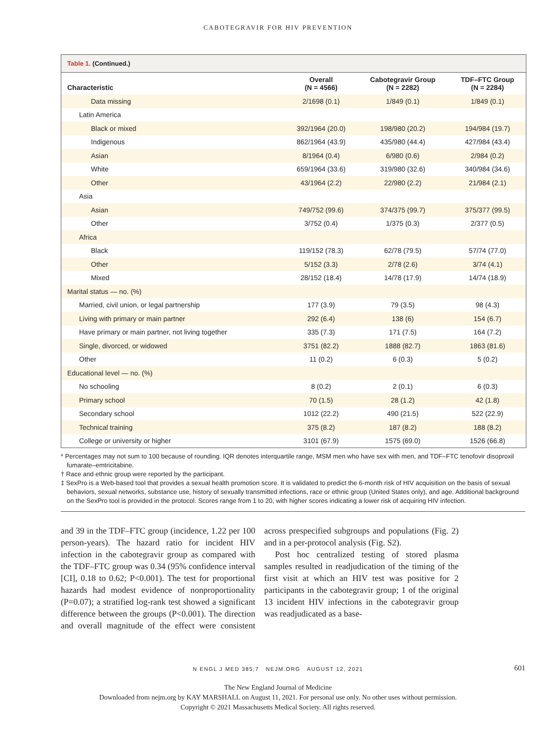CABOTEGRAVIR FOR HIV PREVENTION
Table 1. (Continued.)
| Characteristic | Overall (N = 4566) | Cabotegravir Group (N = 2282) | TDF–FTC Group (N = 2284) |
| --- | --- | --- | --- |
| Data missing | 2/1698 (0.1) | 1/849 (0.1) | 1/849 (0.1) |
| Latin America | | | |
| Black or mixed | 392/1964 (20.0) | 198/980 (20.2) | 194/984 (19.7) |
| Indigenous | 862/1964 (43.9) | 435/980 (44.4) | 427/984 (43.4) |
| Asian | 8/1964 (0.4) | 6/980 (0.6) | 2/984 (0.2) |
| White | 659/1964 (33.6) | 319/980 (32.6) | 340/984 (34.6) |
| Other | 43/1964 (2.2) | 22/980 (2.2) | 21/984 (2.1) |
| Asia | | | |
| Asian | 749/752 (99.6) | 374/375 (99.7) | 375/377 (99.5) |
| Other | 3/752 (0.4) | 1/375 (0.3) | 2/377 (0.5) |
| Africa | | | |
| Black | 119/152 (78.3) | 62/78 (79.5) | 57/74 (77.0) |
| Other | 5/152 (3.3) | 2/78 (2.6) | 3/74 (4.1) |
| Mixed | 28/152 (18.4) | 14/78 (17.9) | 14/74 (18.9) |
| Marital status — no. (%) | | | |
| Married, civil union, or legal partnership | 177 (3.9) | 79 (3.5) | 98 (4.3) |
| Living with primary or main partner | 292 (6.4) | 138 (6) | 154 (6.7) |
| Have primary or main partner, not living together | 335 (7.3) | 171 (7.5) | 164 (7.2) |
| Single, divorced, or widowed | 3751 (82.2) | 1888 (82.7) | 1863 (81.6) |
| Other | 11 (0.2) | 6 (0.3) | 5 (0.2) |
| Educational level — no. (%) | | | |
| No schooling | 8 (0.2) | 2 (0.1) | 6 (0.3) |
| Primary school | 70 (1.5) | 28 (1.2) | 42 (1.8) |
| Secondary school | 1012 (22.2) | 490 (21.5) | 522 (22.9) |
| Technical training | 375 (8.2) | 187 (8.2) | 188 (8.2) |
| College or university or higher | 3101 (67.9) | 1575 (69.0) | 1526 (66.8) |
* Percentages may not sum to 100 because of rounding. IQR denotes interquartile range, MSM men who have sex with men, and TDF–FTC tenofovir disoproxil fumarate–emtricitabine.
† Race and ethnic group were reported by the participant.
‡ SexPro is a Web-based tool that provides a sexual health promotion score. It is validated to predict the 6-month risk of HIV acquisition on the basis of sexual behaviors, sexual networks, substance use, history of sexually transmitted infections, race or ethnic group (United States only), and age. Additional background on the SexPro tool is provided in the protocol. Scores range from 1 to 20, with higher scores indicating a lower risk of acquiring HIV infection.
and 39 in the TDF–FTC group (incidence, 1.22 per 100 person-years). The hazard ratio for incident HIV infection in the cabotegravir group as compared with the TDF–FTC group was 0.34 (95% confidence interval [CI], 0.18 to 0.62; P<0.001). The test for proportional hazards had modest evidence of nonproportionality (P=0.07); a stratified log-rank test showed a significant difference between the groups (P<0.001). The direction and overall magnitude of the effect were consistent across prespecified subgroups and populations (Fig. 2) and in a per-protocol analysis (Fig. S2).
Post hoc centralized testing of stored plasma samples resulted in readjudication of the timing of the first visit at which an HIV test was positive for 2 participants in the cabotegravir group; 1 of the original 13 incident HIV infections in the cabotegravir group was readjudicated as a base-
N ENGL J MED 385;7 NEJM.ORG AUGUST 12, 2021 601
The New England Journal of Medicine
Downloaded from nejm.org by KAY MARSHALL on August 11, 2021. For personal use only. No other uses without permission.
Copyright © 2021 Massachusetts Medical Society. All rights reserved.